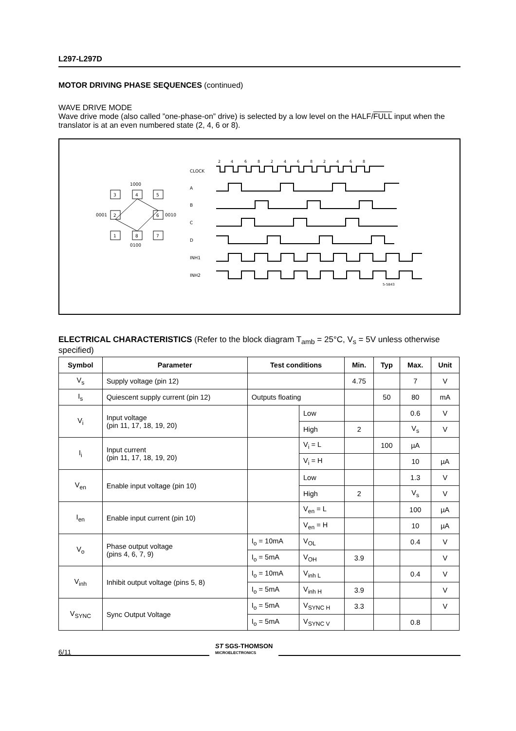L297-L297D
MOTOR DRIVING PHASE SEQUENCES (continued)
WAVE DRIVE MODE
Wave drive mode (also called ”one-phase-on” drive) is selected by a low level on the HALF/FULL input when the translator is at an even numbered state (2, 4, 6 or 8).
1000
3
4
5
0001
2
6
0010
1
8
7
0100
CLOCK
A
B
C
D
INH1
INH2
5-5843
2
4
6
8
2
4
6
8
2
4
6
8
ELECTRICAL CHARACTERISTICS (Refer to the block diagram T<sub>amb</sub> = 25°C, V<sub>s</sub> = 5V unless otherwise specified)
| Symbol | Parameter | Test conditions | | Min. | Typ | Max. | Unit |
| --- | --- | --- | --- | --- | --- | --- | --- |
| V<sub>s</sub> | Supply voltage (pin 12) | | | 4.75 | | 7 | V |
| I<sub>s</sub> | Quiescent supply current (pin 12) | Outputs floating | | | 50 | 80 | mA |
| V<sub>i</sub> | Input voltage (pin 11, 17, 18, 19, 20) | | Low | | | 0.6 | V |
| | | | High | 2 | | V<sub>s</sub> | V |
| I<sub>i</sub> | Input current (pin 11, 17, 18, 19, 20) | | V<sub>i</sub> = L | | 100 | µA | |
| | | | V<sub>i</sub> = H | | | 10 | µA |
| V<sub>en</sub> | Enable input voltage (pin 10) | | Low | | | 1.3 | V |
| | | | High | 2 | | V<sub>s</sub> | V |
| I<sub>en</sub> | Enable input current (pin 10) | | V<sub>en</sub> = L | | | 100 | µA |
| | | | V<sub>en</sub> = H | | | 10 | µA |
| V<sub>o</sub> | Phase output voltage (pins 4, 6, 7, 9) | I<sub>o</sub> = 10mA | V<sub>OL</sub> | | | 0.4 | V |
| | | I<sub>o</sub> = 5mA | V<sub>OH</sub> | 3.9 | | | V |
| V<sub>inh</sub> | Inhibit output voltage (pins 5, 8) | I<sub>o</sub> = 10mA | V<sub>inh L</sub> | | | 0.4 | V |
| | | I<sub>o</sub> = 5mA | V<sub>inh H</sub> | 3.9 | | | V |
| V<sub>SYNC</sub> | Sync Output Voltage | I<sub>o</sub> = 5mA | V<sub>SYNC H</sub> | 3.3 | | | V |
| | | I<sub>o</sub> = 5mA | V<sub>SYNC V</sub> | | | 0.8 | |
6/11
ST SGS-THOMSON
MICROELECTRONICS